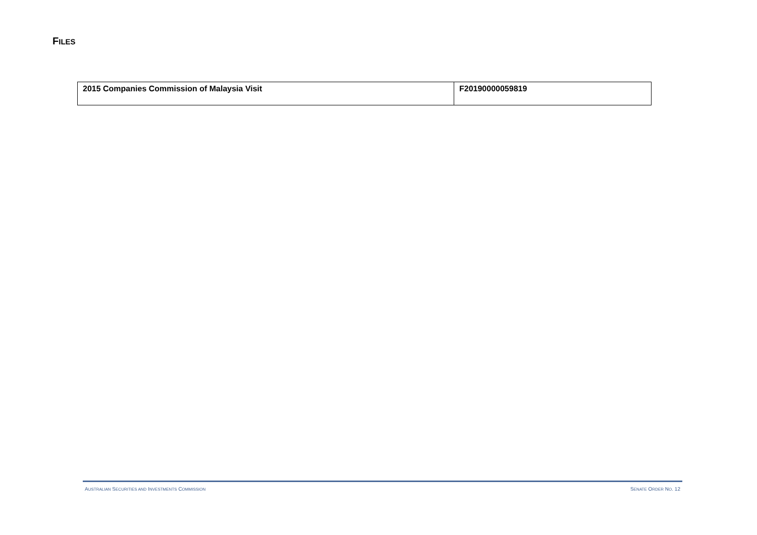FILES
| 2015 Companies Commission of Malaysia Visit | F20190000059819 |
AUSTRALIAN SECURITIES AND INVESTMENTS COMMISSION SENATE ORDER NO. 12